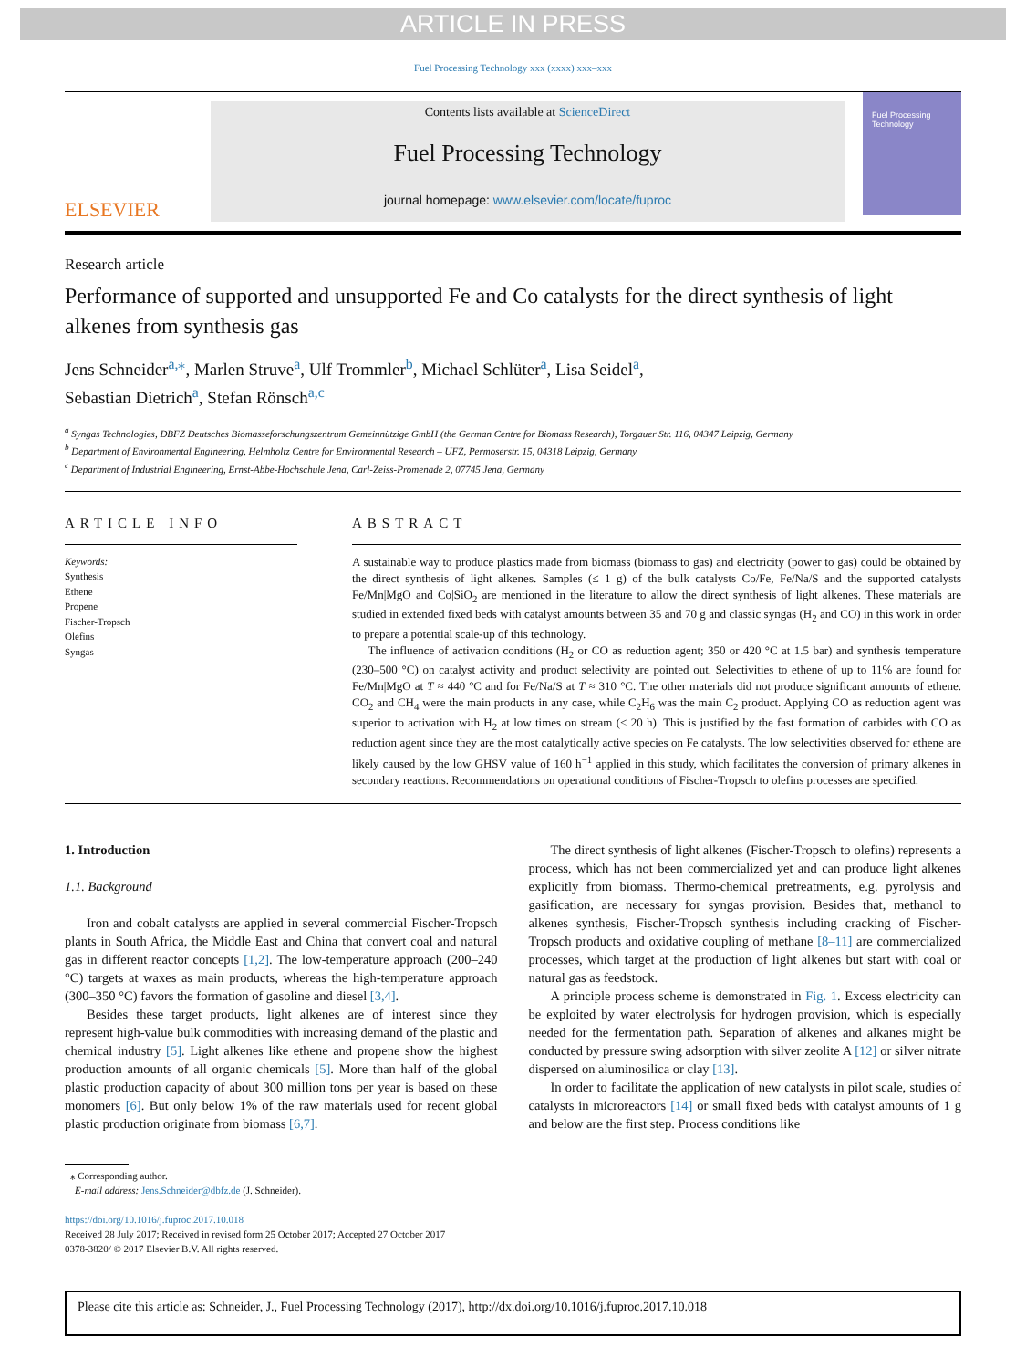ARTICLE IN PRESS
Fuel Processing Technology xxx (xxxx) xxx–xxx
ELSEVIER
Contents lists available at ScienceDirect
Fuel Processing Technology
journal homepage: www.elsevier.com/locate/fuproc
Fuel Processing Technology
Research article
Performance of supported and unsupported Fe and Co catalysts for the direct synthesis of light alkenes from synthesis gas
Jens Schneider<sup>a,</sup><sup>⁎</sup>, Marlen Struve<sup>a</sup>, Ulf Trommler<sup>b</sup>, Michael Schlüter<sup>a</sup>, Lisa Seidel<sup>a</sup>,
Sebastian Dietrich<sup>a</sup>, Stefan Rönsch<sup>a,c</sup>
<sup>a</sup> Syngas Technologies, DBFZ Deutsches Biomasseforschungszentrum Gemeinnützige GmbH (the German Centre for Biomass Research), Torgauer Str. 116, 04347 Leipzig, Germany
<sup>b</sup> Department of Environmental Engineering, Helmholtz Centre for Environmental Research – UFZ, Permoserstr. 15, 04318 Leipzig, Germany
<sup>c</sup> Department of Industrial Engineering, Ernst-Abbe-Hochschule Jena, Carl-Zeiss-Promenade 2, 07745 Jena, Germany
ARTICLE INFO
Keywords:
Synthesis
Ethene
Propene
Fischer-Tropsch
Olefins
Syngas
ABSTRACT
A sustainable way to produce plastics made from biomass (biomass to gas) and electricity (power to gas) could be obtained by the direct synthesis of light alkenes. Samples (≤ 1 g) of the bulk catalysts Co/Fe, Fe/Na/S and the supported catalysts Fe/Mn|MgO and Co|SiO<sub>2</sub> are mentioned in the literature to allow the direct synthesis of light alkenes. These materials are studied in extended fixed beds with catalyst amounts between 35 and 70 g and classic syngas (H<sub>2</sub> and CO) in this work in order to prepare a potential scale-up of this technology.
The influence of activation conditions (H<sub>2</sub> or CO as reduction agent; 350 or 420 °C at 1.5 bar) and synthesis temperature (230–500 °C) on catalyst activity and product selectivity are pointed out. Selectivities to ethene of up to 11% are found for Fe/Mn|MgO at T ≈ 440 °C and for Fe/Na/S at T ≈ 310 °C. The other materials did not produce significant amounts of ethene. CO<sub>2</sub> and CH<sub>4</sub> were the main products in any case, while C<sub>2</sub>H<sub>6</sub> was the main C<sub>2</sub> product. Applying CO as reduction agent was superior to activation with H<sub>2</sub> at low times on stream (< 20 h). This is justified by the fast formation of carbides with CO as reduction agent since they are the most catalytically active species on Fe catalysts. The low selectivities observed for ethene are likely caused by the low GHSV value of 160 h<sup>−1</sup> applied in this study, which facilitates the conversion of primary alkenes in secondary reactions. Recommendations on operational conditions of Fischer-Tropsch to olefins processes are specified.
1. Introduction
1.1. Background
Iron and cobalt catalysts are applied in several commercial Fischer-Tropsch plants in South Africa, the Middle East and China that convert coal and natural gas in different reactor concepts [1,2]. The low-temperature approach (200–240 °C) targets at waxes as main products, whereas the high-temperature approach (300–350 °C) favors the formation of gasoline and diesel [3,4].
Besides these target products, light alkenes are of interest since they represent high-value bulk commodities with increasing demand of the plastic and chemical industry [5]. Light alkenes like ethene and propene show the highest production amounts of all organic chemicals [5]. More than half of the global plastic production capacity of about 300 million tons per year is based on these monomers [6]. But only below 1% of the raw materials used for recent global plastic production originate from biomass [6,7].
The direct synthesis of light alkenes (Fischer-Tropsch to olefins) represents a process, which has not been commercialized yet and can produce light alkenes explicitly from biomass. Thermo-chemical pretreatments, e.g. pyrolysis and gasification, are necessary for syngas provision. Besides that, methanol to alkenes synthesis, Fischer-Tropsch synthesis including cracking of Fischer-Tropsch products and oxidative coupling of methane [8–11] are commercialized processes, which target at the production of light alkenes but start with coal or natural gas as feedstock.
A principle process scheme is demonstrated in Fig. 1. Excess electricity can be exploited by water electrolysis for hydrogen provision, which is especially needed for the fermentation path. Separation of alkenes and alkanes might be conducted by pressure swing adsorption with silver zeolite A [12] or silver nitrate dispersed on aluminosilica or clay [13].
In order to facilitate the application of new catalysts in pilot scale, studies of catalysts in microreactors [14] or small fixed beds with catalyst amounts of 1 g and below are the first step. Process conditions like
⁎ Corresponding author.
E-mail address: Jens.Schneider@dbfz.de (J. Schneider).
https://doi.org/10.1016/j.fuproc.2017.10.018
Received 28 July 2017; Received in revised form 25 October 2017; Accepted 27 October 2017
0378-3820/ © 2017 Elsevier B.V. All rights reserved.
Please cite this article as: Schneider, J., Fuel Processing Technology (2017), http://dx.doi.org/10.1016/j.fuproc.2017.10.018